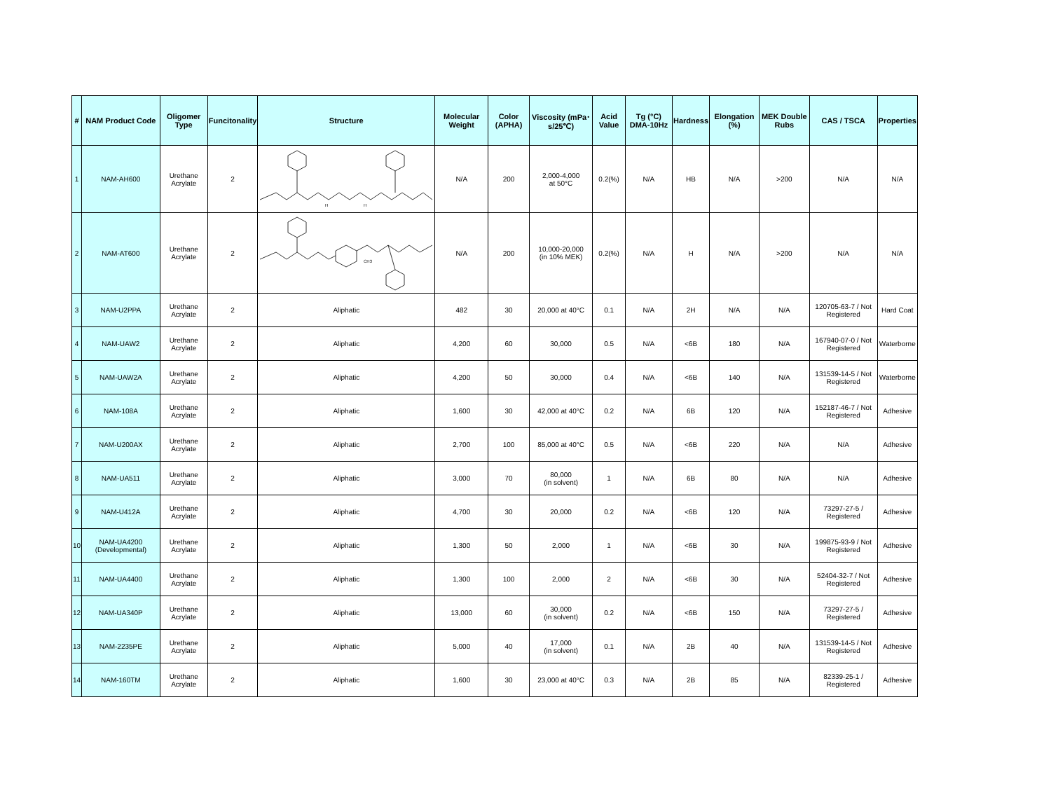| # | NAM Product Code | Oligomer Type | Funcitonality | Structure | Molecular Weight | Color (APHA) | Viscosity (mPa･s/25℃) | Acid Value | Tg (°C) DMA-10Hz | Hardness | Elongation (%) | MEK Double Rubs | CAS / TSCA | Properties |
| --- | --- | --- | --- | --- | --- | --- | --- | --- | --- | --- | --- | --- | --- | --- |
| 1 | NAM-AH600 | Urethane Acrylate | 2 | H H | N/A | 200 | 2,000-4,000 at 50°C | 0.2(%) | N/A | HB | N/A | >200 | N/A | N/A |
| 2 | NAM-AT600 | Urethane Acrylate | 2 | CH3 | N/A | 200 | 10,000-20,000 (in 10% MEK) | 0.2(%) | N/A | H | N/A | >200 | N/A | N/A |
| 3 | NAM-U2PPA | Urethane Acrylate | 2 | Aliphatic | 482 | 30 | 20,000 at 40°C | 0.1 | N/A | 2H | N/A | N/A | 120705-63-7 / Not Registered | Hard Coat |
| 4 | NAM-UAW2 | Urethane Acrylate | 2 | Aliphatic | 4,200 | 60 | 30,000 | 0.5 | N/A | <6B | 180 | N/A | 167940-07-0 / Not Registered | Waterborne |
| 5 | NAM-UAW2A | Urethane Acrylate | 2 | Aliphatic | 4,200 | 50 | 30,000 | 0.4 | N/A | <6B | 140 | N/A | 131539-14-5 / Not Registered | Waterborne |
| 6 | NAM-108A | Urethane Acrylate | 2 | Aliphatic | 1,600 | 30 | 42,000 at 40°C | 0.2 | N/A | 6B | 120 | N/A | 152187-46-7 / Not Registered | Adhesive |
| 7 | NAM-U200AX | Urethane Acrylate | 2 | Aliphatic | 2,700 | 100 | 85,000 at 40°C | 0.5 | N/A | <6B | 220 | N/A | N/A | Adhesive |
| 8 | NAM-UA511 | Urethane Acrylate | 2 | Aliphatic | 3,000 | 70 | 80,000 (in solvent) | 1 | N/A | 6B | 80 | N/A | N/A | Adhesive |
| 9 | NAM-U412A | Urethane Acrylate | 2 | Aliphatic | 4,700 | 30 | 20,000 | 0.2 | N/A | <6B | 120 | N/A | 73297-27-5 / Registered | Adhesive |
| 10 | NAM-UA4200 (Developmental) | Urethane Acrylate | 2 | Aliphatic | 1,300 | 50 | 2,000 | 1 | N/A | <6B | 30 | N/A | 199875-93-9 / Not Registered | Adhesive |
| 11 | NAM-UA4400 | Urethane Acrylate | 2 | Aliphatic | 1,300 | 100 | 2,000 | 2 | N/A | <6B | 30 | N/A | 52404-32-7 / Not Registered | Adhesive |
| 12 | NAM-UA340P | Urethane Acrylate | 2 | Aliphatic | 13,000 | 60 | 30,000 (in solvent) | 0.2 | N/A | <6B | 150 | N/A | 73297-27-5 / Registered | Adhesive |
| 13 | NAM-2235PE | Urethane Acrylate | 2 | Aliphatic | 5,000 | 40 | 17,000 (in solvent) | 0.1 | N/A | 2B | 40 | N/A | 131539-14-5 / Not Registered | Adhesive |
| 14 | NAM-160TM | Urethane Acrylate | 2 | Aliphatic | 1,600 | 30 | 23,000 at 40°C | 0.3 | N/A | 2B | 85 | N/A | 82339-25-1 / Registered | Adhesive |